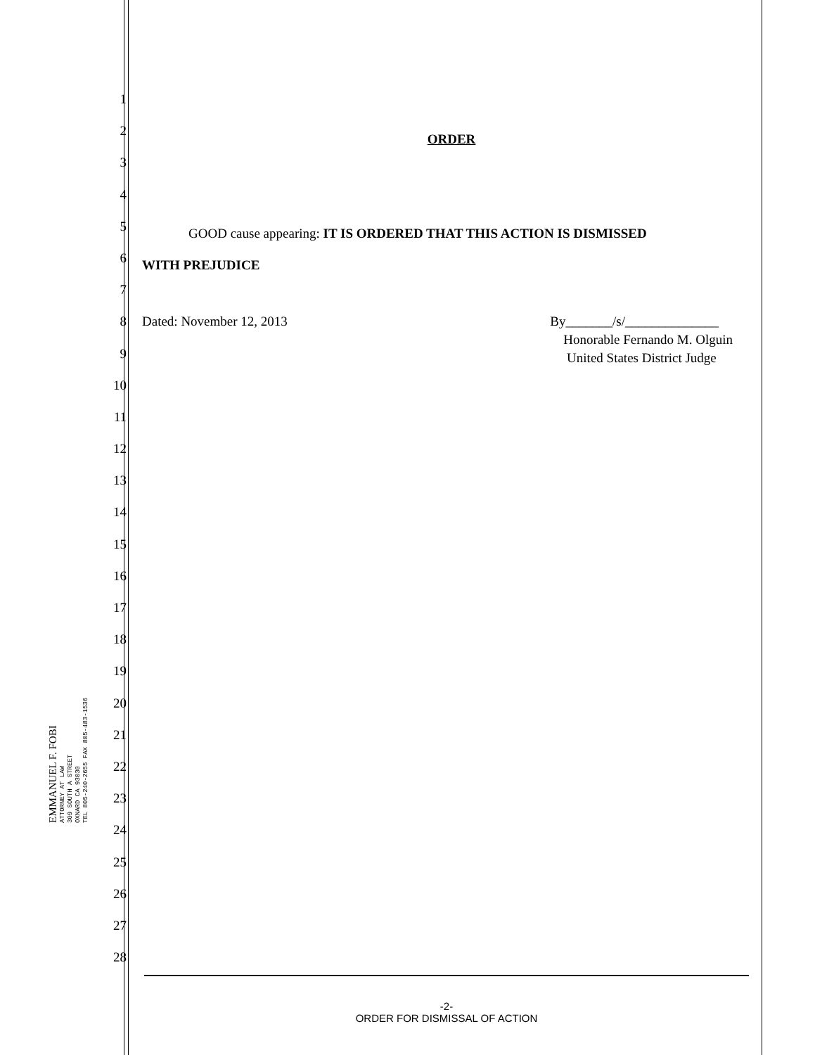1
2
3
4
5
6
7
8
9
10
11
12
13
14
15
16
17
18
19
20
21
22
23
24
25
26
27
28
ORDER
GOOD cause appearing: IT IS ORDERED THAT THIS ACTION IS DISMISSED
WITH PREJUDICE
Dated: November 12, 2013 By_______/s/______________
Honorable Fernando M. Olguin
United States District Judge
EMMANUEL F. FOBI
ATTORNEY AT LAW
309 SOUTH A STREET
OXNARD CA 93030
TEL 805-240-2655 FAX 805-483-1536
-2-
ORDER FOR DISMISSAL OF ACTION